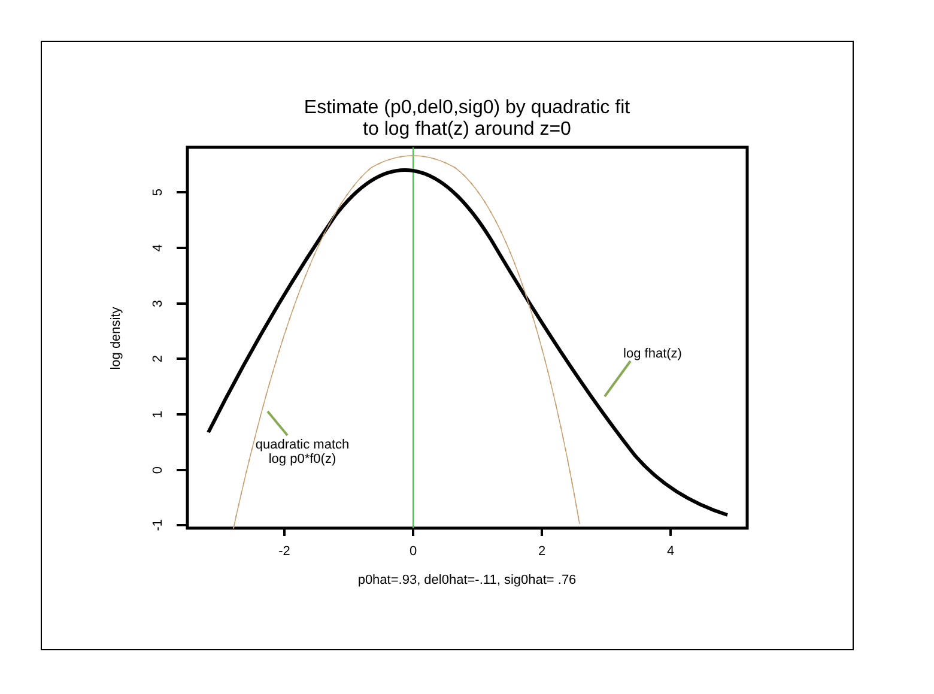Estimate (p0,del0,sig0) by quadratic fit
to log fhat(z) around z=0
-2
0
2
4
5
4
3
2
1
0
-1
log density
p0hat=.93, del0hat=-.11, sig0hat= .76
log fhat(z)
quadratic match
log p0*f0(z)